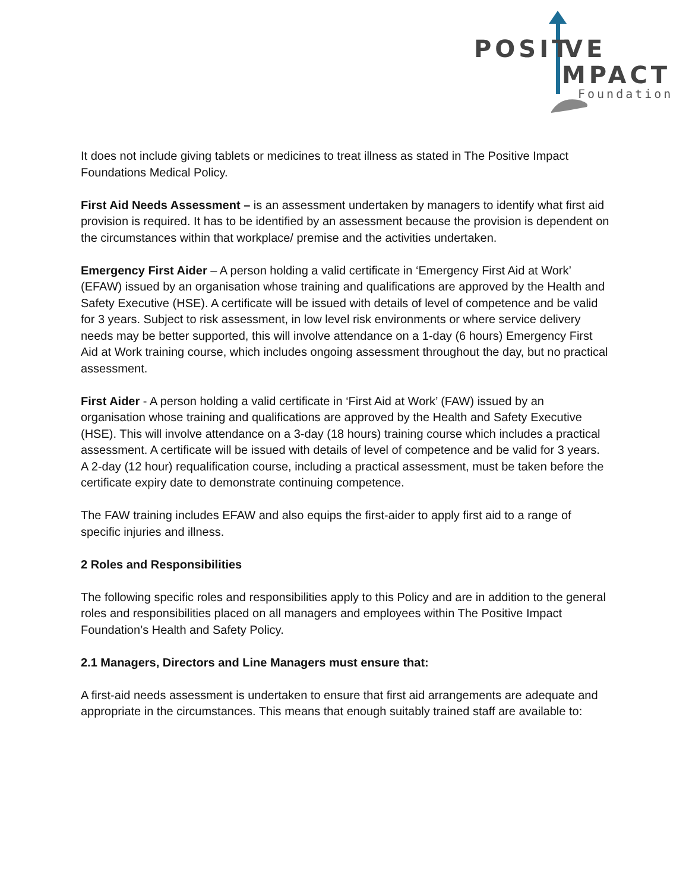POSIT
VE
MPACT
Foundation
It does not include giving tablets or medicines to treat illness as stated in The Positive Impact Foundations Medical Policy.
First Aid Needs Assessment – is an assessment undertaken by managers to identify what first aid provision is required. It has to be identified by an assessment because the provision is dependent on the circumstances within that workplace/ premise and the activities undertaken.
Emergency First Aider – A person holding a valid certificate in ‘Emergency First Aid at Work’ (EFAW) issued by an organisation whose training and qualifications are approved by the Health and Safety Executive (HSE). A certificate will be issued with details of level of competence and be valid for 3 years. Subject to risk assessment, in low level risk environments or where service delivery needs may be better supported, this will involve attendance on a 1-day (6 hours) Emergency First Aid at Work training course, which includes ongoing assessment throughout the day, but no practical assessment.
First Aider - A person holding a valid certificate in ‘First Aid at Work’ (FAW) issued by an organisation whose training and qualifications are approved by the Health and Safety Executive (HSE). This will involve attendance on a 3-day (18 hours) training course which includes a practical assessment. A certificate will be issued with details of level of competence and be valid for 3 years. A 2-day (12 hour) requalification course, including a practical assessment, must be taken before the certificate expiry date to demonstrate continuing competence.
The FAW training includes EFAW and also equips the first-aider to apply first aid to a range of specific injuries and illness.
2 Roles and Responsibilities
The following specific roles and responsibilities apply to this Policy and are in addition to the general roles and responsibilities placed on all managers and employees within The Positive Impact Foundation’s Health and Safety Policy.
2.1 Managers, Directors and Line Managers must ensure that:
A first-aid needs assessment is undertaken to ensure that first aid arrangements are adequate and appropriate in the circumstances. This means that enough suitably trained staff are available to: